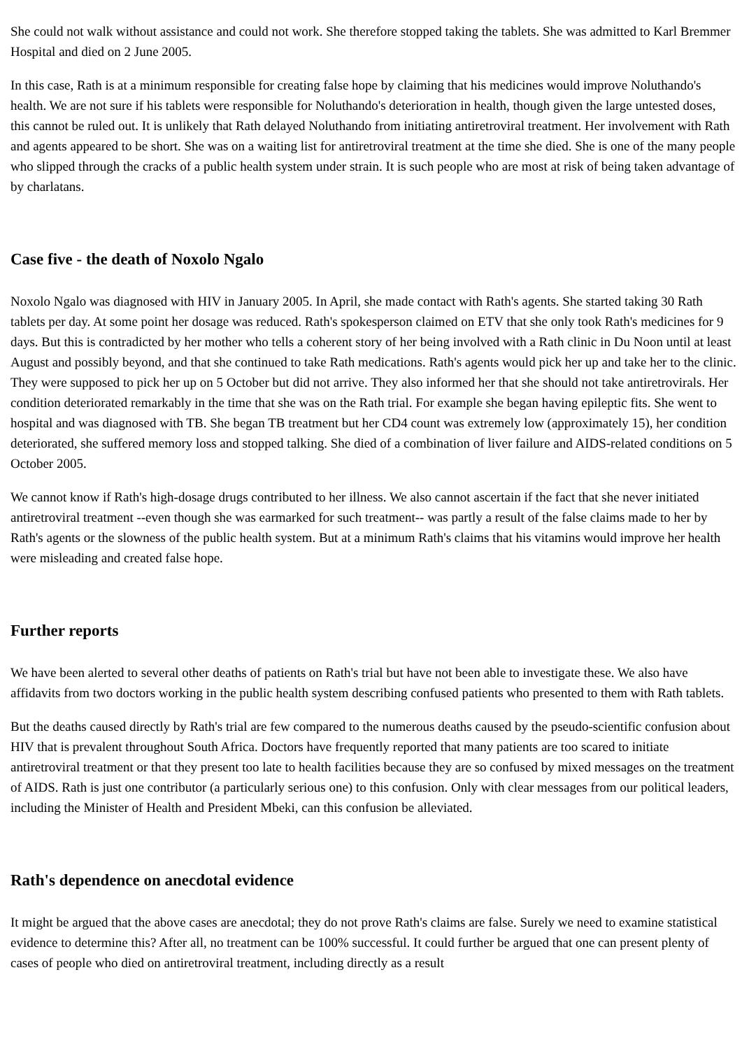She could not walk without assistance and could not work. She therefore stopped taking the tablets. She was admitted to Karl Bremmer Hospital and died on 2 June 2005.
In this case, Rath is at a minimum responsible for creating false hope by claiming that his medicines would improve Noluthando's health. We are not sure if his tablets were responsible for Noluthando's deterioration in health, though given the large untested doses, this cannot be ruled out. It is unlikely that Rath delayed Noluthando from initiating antiretroviral treatment. Her involvement with Rath and agents appeared to be short. She was on a waiting list for antiretroviral treatment at the time she died. She is one of the many people who slipped through the cracks of a public health system under strain. It is such people who are most at risk of being taken advantage of by charlatans.
Case five - the death of Noxolo Ngalo
Noxolo Ngalo was diagnosed with HIV in January 2005. In April, she made contact with Rath's agents. She started taking 30 Rath tablets per day. At some point her dosage was reduced. Rath's spokesperson claimed on ETV that she only took Rath's medicines for 9 days. But this is contradicted by her mother who tells a coherent story of her being involved with a Rath clinic in Du Noon until at least August and possibly beyond, and that she continued to take Rath medications. Rath's agents would pick her up and take her to the clinic. They were supposed to pick her up on 5 October but did not arrive. They also informed her that she should not take antiretrovirals. Her condition deteriorated remarkably in the time that she was on the Rath trial. For example she began having epileptic fits. She went to hospital and was diagnosed with TB. She began TB treatment but her CD4 count was extremely low (approximately 15), her condition deteriorated, she suffered memory loss and stopped talking. She died of a combination of liver failure and AIDS-related conditions on 5 October 2005.
We cannot know if Rath's high-dosage drugs contributed to her illness. We also cannot ascertain if the fact that she never initiated antiretroviral treatment --even though she was earmarked for such treatment-- was partly a result of the false claims made to her by Rath's agents or the slowness of the public health system. But at a minimum Rath's claims that his vitamins would improve her health were misleading and created false hope.
Further reports
We have been alerted to several other deaths of patients on Rath's trial but have not been able to investigate these. We also have affidavits from two doctors working in the public health system describing confused patients who presented to them with Rath tablets.
But the deaths caused directly by Rath's trial are few compared to the numerous deaths caused by the pseudo-scientific confusion about HIV that is prevalent throughout South Africa. Doctors have frequently reported that many patients are too scared to initiate antiretroviral treatment or that they present too late to health facilities because they are so confused by mixed messages on the treatment of AIDS. Rath is just one contributor (a particularly serious one) to this confusion. Only with clear messages from our political leaders, including the Minister of Health and President Mbeki, can this confusion be alleviated.
Rath's dependence on anecdotal evidence
It might be argued that the above cases are anecdotal; they do not prove Rath's claims are false. Surely we need to examine statistical evidence to determine this? After all, no treatment can be 100% successful. It could further be argued that one can present plenty of cases of people who died on antiretroviral treatment, including directly as a result